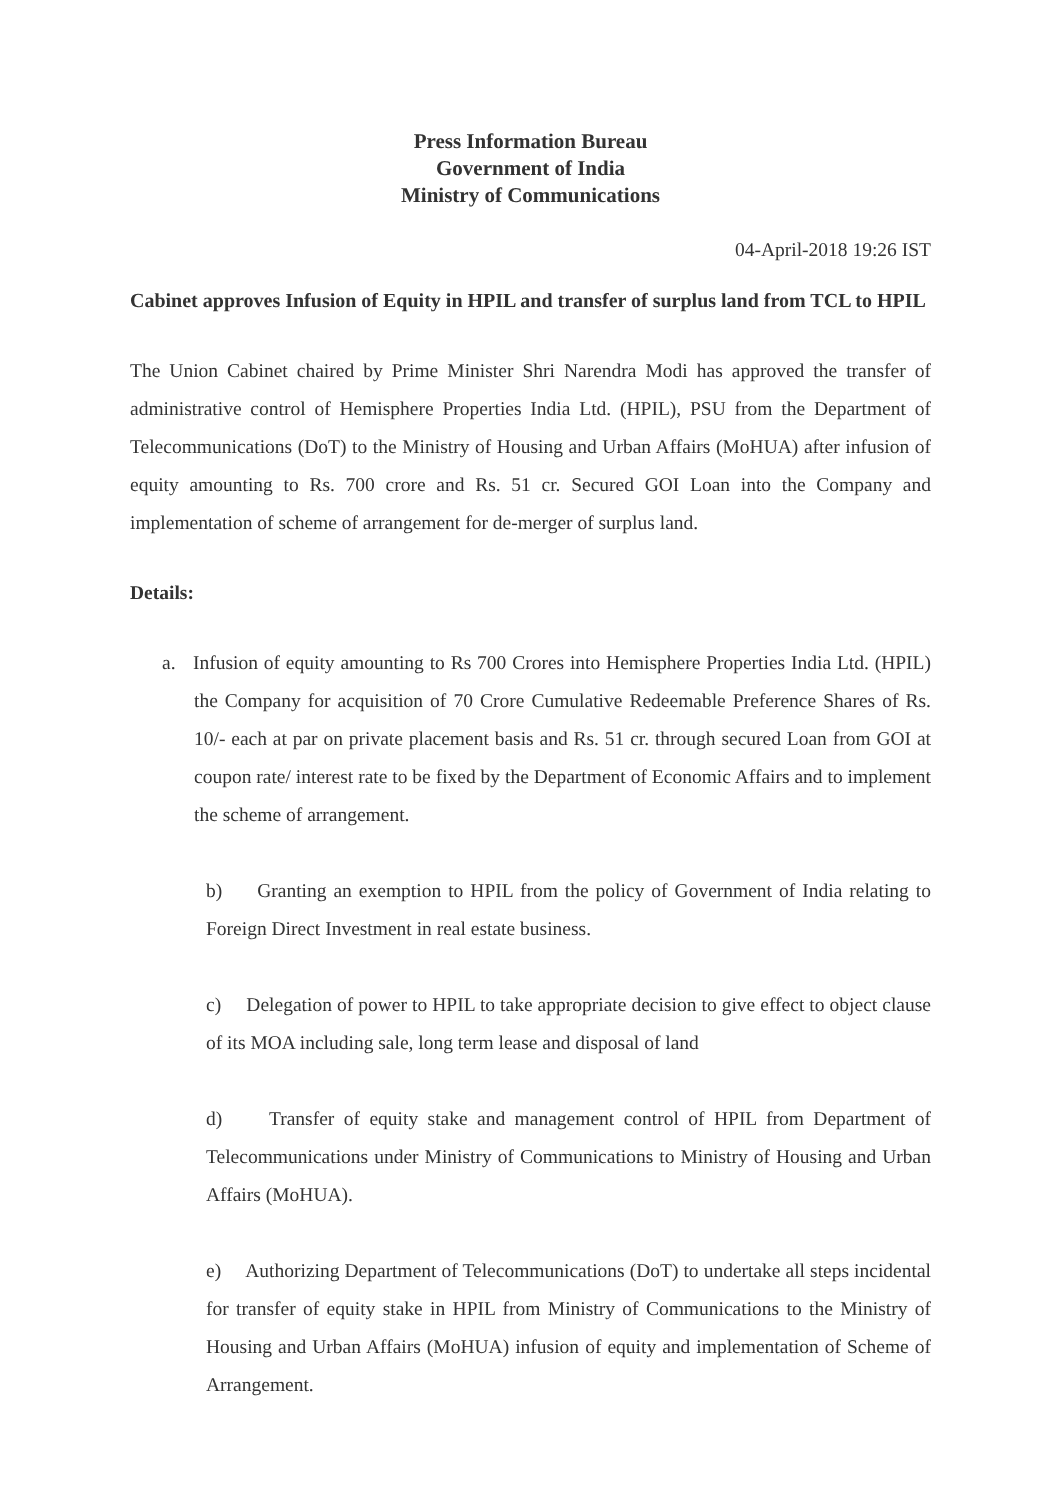Press Information Bureau
Government of India
Ministry of Communications
04-April-2018 19:26 IST
Cabinet approves Infusion of Equity in HPIL and transfer of surplus land from TCL to HPIL
The Union Cabinet chaired by Prime Minister Shri Narendra Modi has approved the transfer of administrative control of Hemisphere Properties India Ltd. (HPIL), PSU from the Department of Telecommunications (DoT) to the Ministry of Housing and Urban Affairs (MoHUA) after infusion of equity amounting to Rs. 700 crore and Rs. 51 cr. Secured GOI Loan into the Company and implementation of scheme of arrangement for de-merger of surplus land.
Details:
a. Infusion of equity amounting to Rs 700 Crores into Hemisphere Properties India Ltd. (HPIL) the Company for acquisition of 70 Crore Cumulative Redeemable Preference Shares of Rs. 10/- each at par on private placement basis and Rs. 51 cr. through secured Loan from GOI at coupon rate/ interest rate to be fixed by the Department of Economic Affairs and to implement the scheme of arrangement.
b) Granting an exemption to HPIL from the policy of Government of India relating to Foreign Direct Investment in real estate business.
c) Delegation of power to HPIL to take appropriate decision to give effect to object clause of its MOA including sale, long term lease and disposal of land
d) Transfer of equity stake and management control of HPIL from Department of Telecommunications under Ministry of Communications to Ministry of Housing and Urban Affairs (MoHUA).
e) Authorizing Department of Telecommunications (DoT) to undertake all steps incidental for transfer of equity stake in HPIL from Ministry of Communications to the Ministry of Housing and Urban Affairs (MoHUA) infusion of equity and implementation of Scheme of Arrangement.